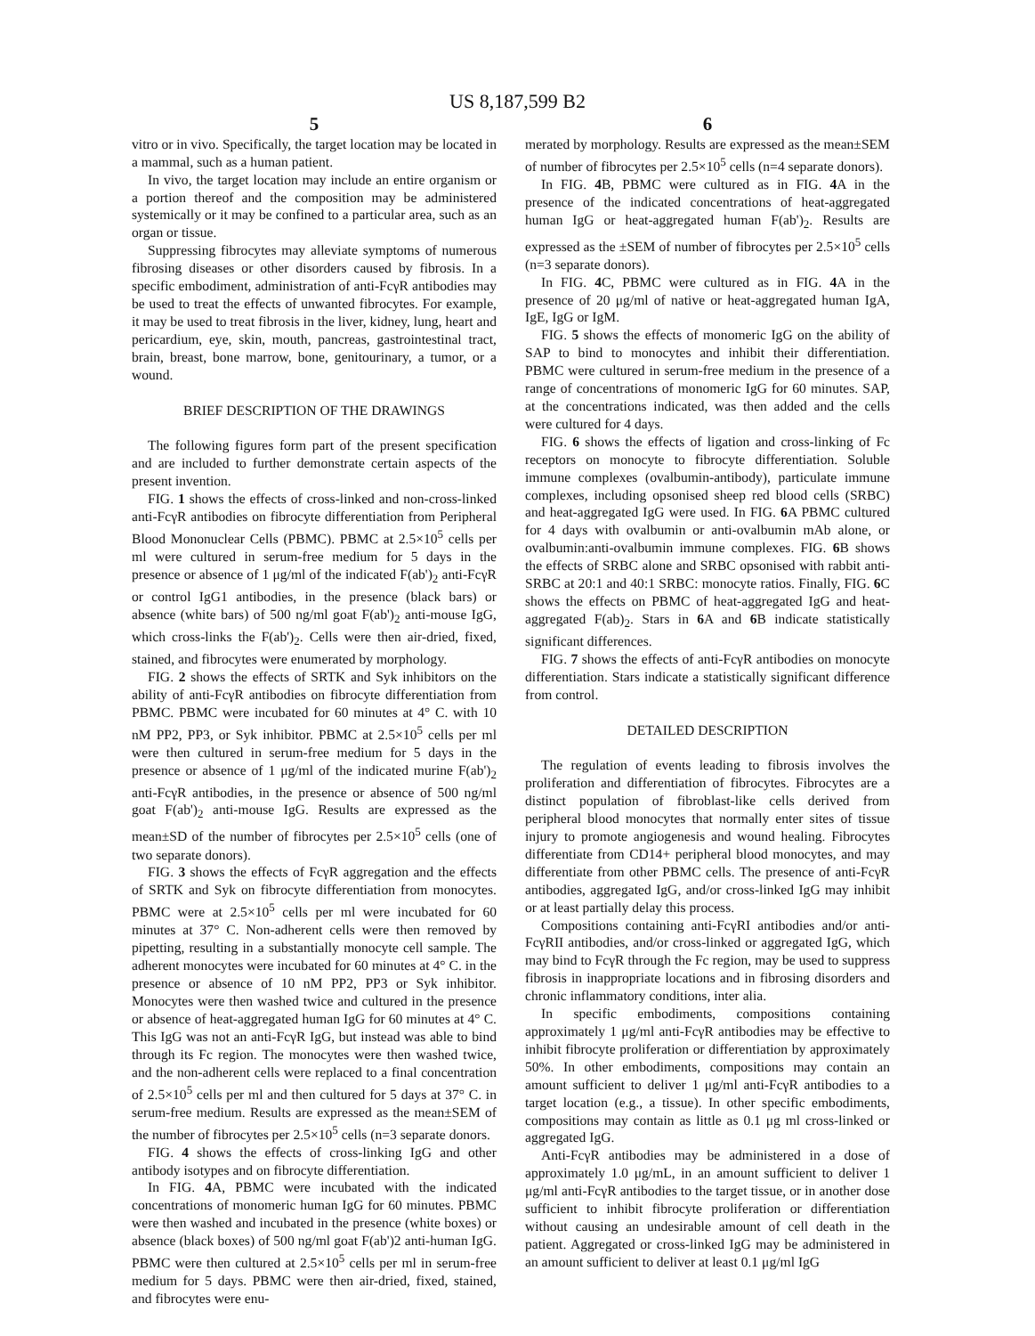US 8,187,599 B2
5
vitro or in vivo. Specifically, the target location may be located in a mammal, such as a human patient.
In vivo, the target location may include an entire organism or a portion thereof and the composition may be administered systemically or it may be confined to a particular area, such as an organ or tissue.
Suppressing fibrocytes may alleviate symptoms of numerous fibrosing diseases or other disorders caused by fibrosis. In a specific embodiment, administration of anti-FcγR antibodies may be used to treat the effects of unwanted fibrocytes. For example, it may be used to treat fibrosis in the liver, kidney, lung, heart and pericardium, eye, skin, mouth, pancreas, gastrointestinal tract, brain, breast, bone marrow, bone, genitourinary, a tumor, or a wound.
BRIEF DESCRIPTION OF THE DRAWINGS
The following figures form part of the present specification and are included to further demonstrate certain aspects of the present invention.
FIG. 1 shows the effects of cross-linked and non-cross-linked anti-FcγR antibodies on fibrocyte differentiation from Peripheral Blood Mononuclear Cells (PBMC). PBMC at 2.5×10<sup>5</sup> cells per ml were cultured in serum-free medium for 5 days in the presence or absence of 1 μg/ml of the indicated F(ab')<sub>2</sub> anti-FcγR or control IgG1 antibodies, in the presence (black bars) or absence (white bars) of 500 ng/ml goat F(ab')<sub>2</sub> anti-mouse IgG, which cross-links the F(ab')<sub>2</sub>. Cells were then air-dried, fixed, stained, and fibrocytes were enumerated by morphology.
FIG. 2 shows the effects of SRTK and Syk inhibitors on the ability of anti-FcγR antibodies on fibrocyte differentiation from PBMC. PBMC were incubated for 60 minutes at 4° C. with 10 nM PP2, PP3, or Syk inhibitor. PBMC at 2.5×10<sup>5</sup> cells per ml were then cultured in serum-free medium for 5 days in the presence or absence of 1 μg/ml of the indicated murine F(ab')<sub>2</sub> anti-FcγR antibodies, in the presence or absence of 500 ng/ml goat F(ab')<sub>2</sub> anti-mouse IgG. Results are expressed as the mean±SD of the number of fibrocytes per 2.5×10<sup>5</sup> cells (one of two separate donors).
FIG. 3 shows the effects of FcγR aggregation and the effects of SRTK and Syk on fibrocyte differentiation from monocytes. PBMC were at 2.5×10<sup>5</sup> cells per ml were incubated for 60 minutes at 37° C. Non-adherent cells were then removed by pipetting, resulting in a substantially monocyte cell sample. The adherent monocytes were incubated for 60 minutes at 4° C. in the presence or absence of 10 nM PP2, PP3 or Syk inhibitor. Monocytes were then washed twice and cultured in the presence or absence of heat-aggregated human IgG for 60 minutes at 4° C. This IgG was not an anti-FcγR IgG, but instead was able to bind through its Fc region. The monocytes were then washed twice, and the non-adherent cells were replaced to a final concentration of 2.5×10<sup>5</sup> cells per ml and then cultured for 5 days at 37° C. in serum-free medium. Results are expressed as the mean±SEM of the number of fibrocytes per 2.5×10<sup>5</sup> cells (n=3 separate donors.
FIG. 4 shows the effects of cross-linking IgG and other antibody isotypes and on fibrocyte differentiation.
In FIG. 4 A, PBMC were incubated with the indicated concentrations of monomeric human IgG for 60 minutes. PBMC were then washed and incubated in the presence (white boxes) or absence (black boxes) of 500 ng/ml goat F(ab')2 anti-human IgG. PBMC were then cultured at 2.5×10<sup>5</sup> cells per ml in serum-free medium for 5 days. PBMC were then air-dried, fixed, stained, and fibrocytes were enu-
6
merated by morphology. Results are expressed as the mean±SEM of number of fibrocytes per 2.5×10<sup>5</sup> cells (n=4 separate donors).
In FIG. 4 B, PBMC were cultured as in FIG. 4 A in the presence of the indicated concentrations of heat-aggregated human IgG or heat-aggregated human F(ab')<sub>2</sub>. Results are expressed as the ±SEM of number of fibrocytes per 2.5×10<sup>5</sup> cells (n=3 separate donors).
In FIG. 4 C, PBMC were cultured as in FIG. 4 A in the presence of 20 μg/ml of native or heat-aggregated human IgA, IgE, IgG or IgM.
FIG. 5 shows the effects of monomeric IgG on the ability of SAP to bind to monocytes and inhibit their differentiation. PBMC were cultured in serum-free medium in the presence of a range of concentrations of monomeric IgG for 60 minutes. SAP, at the concentrations indicated, was then added and the cells were cultured for 4 days.
FIG. 6 shows the effects of ligation and cross-linking of Fc receptors on monocyte to fibrocyte differentiation. Soluble immune complexes (ovalbumin-antibody), particulate immune complexes, including opsonised sheep red blood cells (SRBC) and heat-aggregated IgG were used. In FIG. 6 A PBMC cultured for 4 days with ovalbumin or anti-ovalbumin mAb alone, or ovalbumin:anti-ovalbumin immune complexes. FIG. 6 B shows the effects of SRBC alone and SRBC opsonised with rabbit anti-SRBC at 20:1 and 40:1 SRBC: monocyte ratios. Finally, FIG. 6 C shows the effects on PBMC of heat-aggregated IgG and heat-aggregated F(ab)<sub>2</sub>. Stars in 6 A and 6 B indicate statistically significant differences.
FIG. 7 shows the effects of anti-FcγR antibodies on monocyte differentiation. Stars indicate a statistically significant difference from control.
DETAILED DESCRIPTION
The regulation of events leading to fibrosis involves the proliferation and differentiation of fibrocytes. Fibrocytes are a distinct population of fibroblast-like cells derived from peripheral blood monocytes that normally enter sites of tissue injury to promote angiogenesis and wound healing. Fibrocytes differentiate from CD14+ peripheral blood monocytes, and may differentiate from other PBMC cells. The presence of anti-FcγR antibodies, aggregated IgG, and/or cross-linked IgG may inhibit or at least partially delay this process.
Compositions containing anti-FcγRI antibodies and/or anti-FcγRII antibodies, and/or cross-linked or aggregated IgG, which may bind to FcγR through the Fc region, may be used to suppress fibrosis in inappropriate locations and in fibrosing disorders and chronic inflammatory conditions, inter alia.
In specific embodiments, compositions containing approximately 1 μg/ml anti-FcγR antibodies may be effective to inhibit fibrocyte proliferation or differentiation by approximately 50%. In other embodiments, compositions may contain an amount sufficient to deliver 1 μg/ml anti-FcγR antibodies to a target location (e.g., a tissue). In other specific embodiments, compositions may contain as little as 0.1 μg ml cross-linked or aggregated IgG.
Anti-FcγR antibodies may be administered in a dose of approximately 1.0 μg/mL, in an amount sufficient to deliver 1 μg/ml anti-FcγR antibodies to the target tissue, or in another dose sufficient to inhibit fibrocyte proliferation or differentiation without causing an undesirable amount of cell death in the patient. Aggregated or cross-linked IgG may be administered in an amount sufficient to deliver at least 0.1 μg/ml IgG